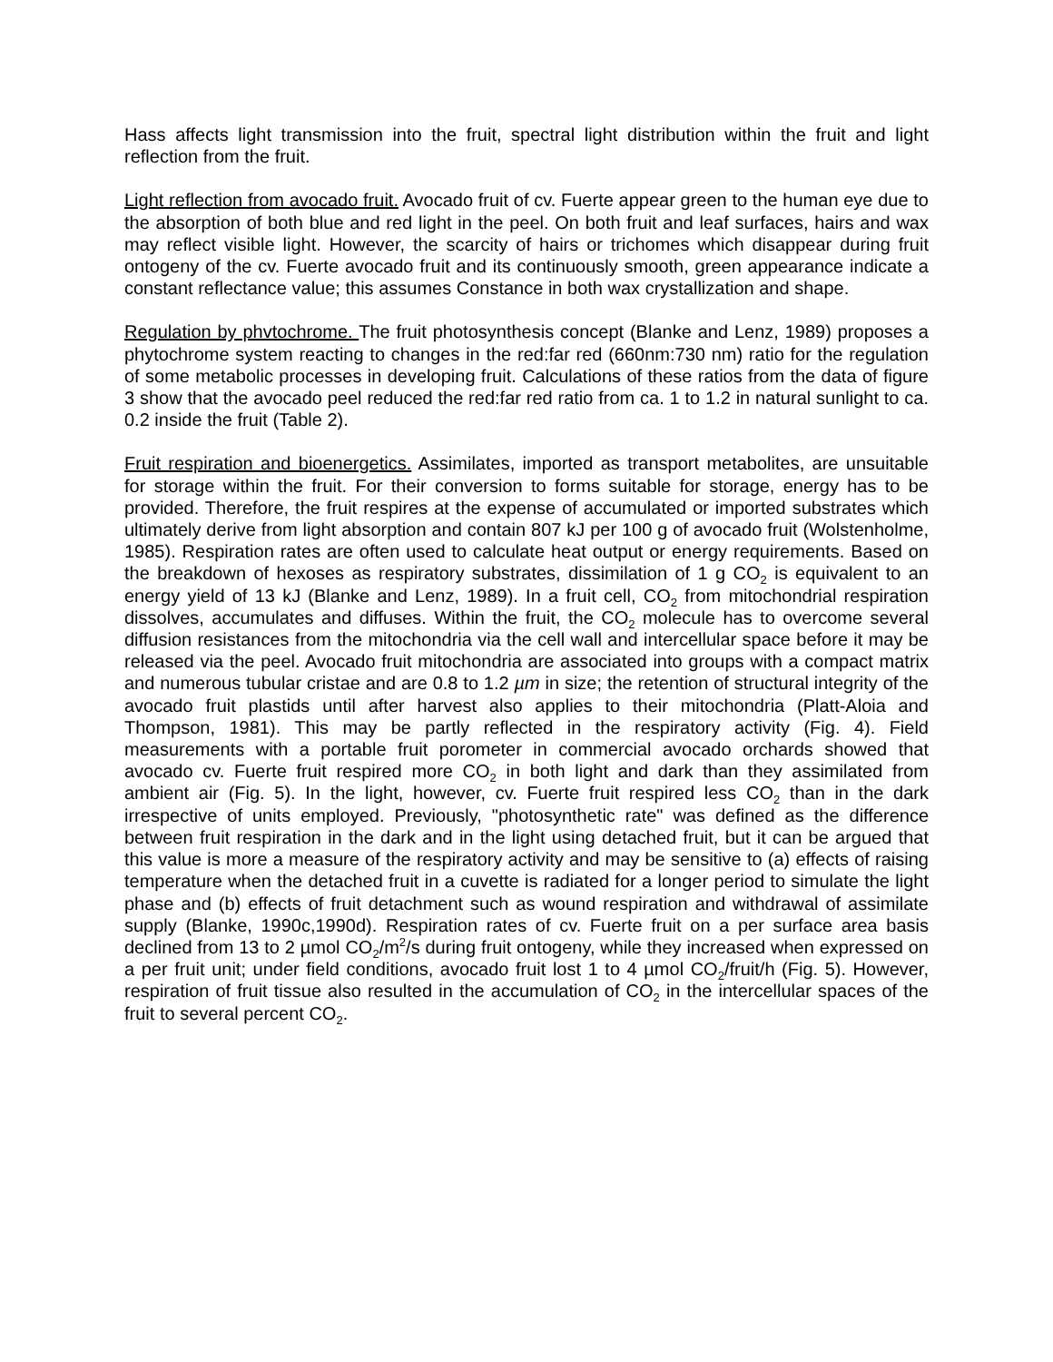Hass affects light transmission into the fruit, spectral light distribution within the fruit and light reflection from the fruit.
Light reflection from avocado fruit. Avocado fruit of cv. Fuerte appear green to the human eye due to the absorption of both blue and red light in the peel. On both fruit and leaf surfaces, hairs and wax may reflect visible light. However, the scarcity of hairs or trichomes which disappear during fruit ontogeny of the cv. Fuerte avocado fruit and its continuously smooth, green appearance indicate a constant reflectance value; this assumes Constance in both wax crystallization and shape.
Regulation by phvtochrome. The fruit photosynthesis concept (Blanke and Lenz, 1989) proposes a phytochrome system reacting to changes in the red:far red (660nm:730 nm) ratio for the regulation of some metabolic processes in developing fruit. Calculations of these ratios from the data of figure 3 show that the avocado peel reduced the red:far red ratio from ca. 1 to 1.2 in natural sunlight to ca. 0.2 inside the fruit (Table 2).
Fruit respiration and bioenergetics. Assimilates, imported as transport metabolites, are unsuitable for storage within the fruit. For their conversion to forms suitable for storage, energy has to be provided. Therefore, the fruit respires at the expense of accumulated or imported substrates which ultimately derive from light absorption and contain 807 kJ per 100 g of avocado fruit (Wolstenholme, 1985). Respiration rates are often used to calculate heat output or energy requirements. Based on the breakdown of hexoses as respiratory substrates, dissimilation of 1 g CO<sub>2</sub> is equivalent to an energy yield of 13 kJ (Blanke and Lenz, 1989). In a fruit cell, CO<sub>2</sub> from mitochondrial respiration dissolves, accumulates and diffuses. Within the fruit, the CO<sub>2</sub> molecule has to overcome several diffusion resistances from the mitochondria via the cell wall and intercellular space before it may be released via the peel. Avocado fruit mitochondria are associated into groups with a compact matrix and numerous tubular cristae and are 0.8 to 1.2 µm in size; the retention of structural integrity of the avocado fruit plastids until after harvest also applies to their mitochondria (Platt-Aloia and Thompson, 1981). This may be partly reflected in the respiratory activity (Fig. 4). Field measurements with a portable fruit porometer in commercial avocado orchards showed that avocado cv. Fuerte fruit respired more CO<sub>2</sub> in both light and dark than they assimilated from ambient air (Fig. 5). In the light, however, cv. Fuerte fruit respired less CO<sub>2</sub> than in the dark irrespective of units employed. Previously, "photosynthetic rate" was defined as the difference between fruit respiration in the dark and in the light using detached fruit, but it can be argued that this value is more a measure of the respiratory activity and may be sensitive to (a) effects of raising temperature when the detached fruit in a cuvette is radiated for a longer period to simulate the light phase and (b) effects of fruit detachment such as wound respiration and withdrawal of assimilate supply (Blanke, 1990c,1990d). Respiration rates of cv. Fuerte fruit on a per surface area basis declined from 13 to 2 µmol CO<sub>2</sub>/m<sup>2</sup>/s during fruit ontogeny, while they increased when expressed on a per fruit unit; under field conditions, avocado fruit lost 1 to 4 µmol CO<sub>2</sub>/fruit/h (Fig. 5). However, respiration of fruit tissue also resulted in the accumulation of CO<sub>2</sub> in the intercellular spaces of the fruit to several percent CO<sub>2</sub>.